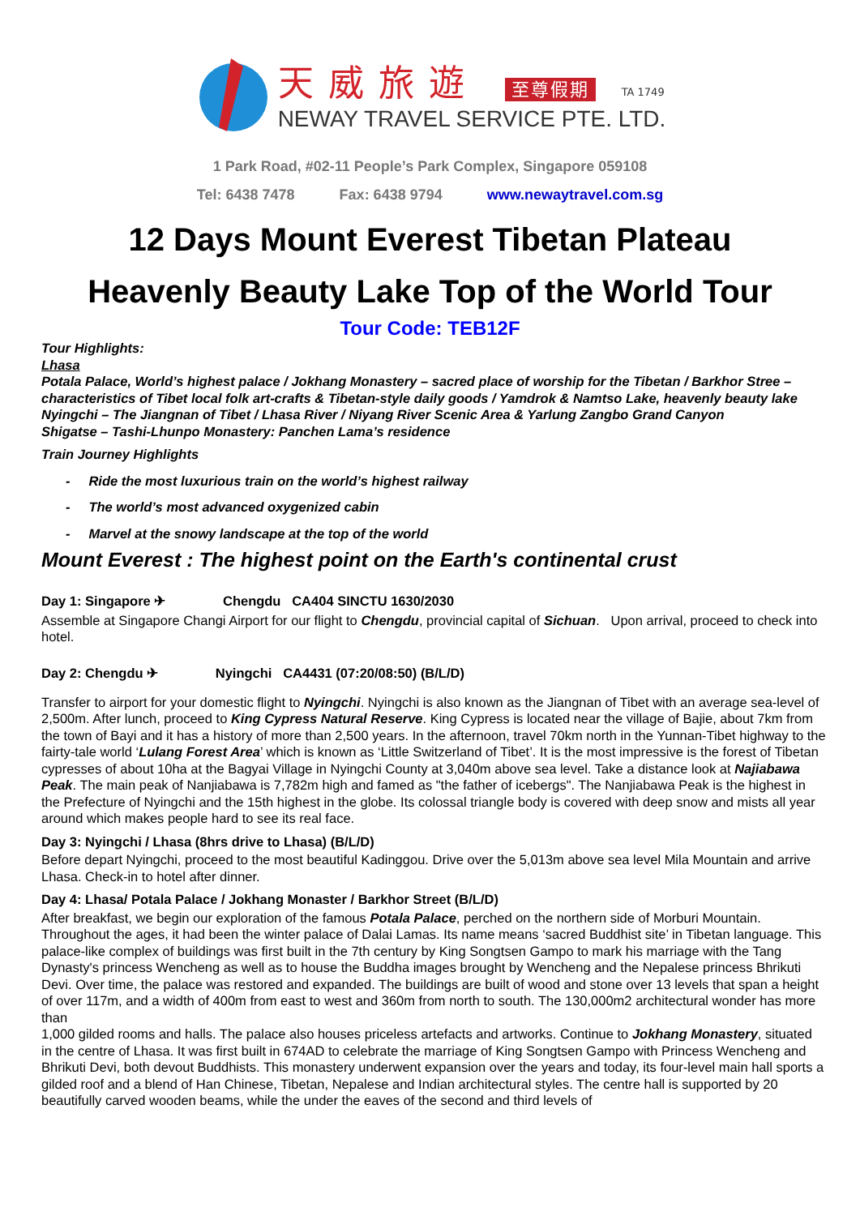天威旅遊 至尊假期 TA 1749
NEWAY TRAVEL SERVICE PTE. LTD.
1 Park Road, #02-11 People’s Park Complex, Singapore 059108
Tel: 6438 7478 Fax: 6438 9794 www.newaytravel.com.sg
12 Days Mount Everest Tibetan Plateau
Heavenly Beauty Lake Top of the World Tour
Tour Code: TEB12F
Tour Highlights:
Lhasa
Potala Palace, World’s highest palace / Jokhang Monastery – sacred place of worship for the Tibetan / Barkhor Stree – characteristics of Tibet local folk art-crafts & Tibetan-style daily goods / Yamdrok & Namtso Lake, heavenly beauty lake
Nyingchi – The Jiangnan of Tibet / Lhasa River / Niyang River Scenic Area & Yarlung Zangbo Grand Canyon
Shigatse – Tashi-Lhunpo Monastery: Panchen Lama’s residence
Train Journey Highlights
- Ride the most luxurious train on the world’s highest railway
- The world’s most advanced oxygenized cabin
- Marvel at the snowy landscape at the top of the world
Mount Everest : The highest point on the Earth's continental crust
Day 1: Singapore ✈ Chengdu CA404 SINCTU 1630/2030
Assemble at Singapore Changi Airport for our flight to Chengdu, provincial capital of Sichuan. Upon arrival, proceed to check into hotel.
Day 2: Chengdu ✈ Nyingchi CA4431 (07:20/08:50) (B/L/D)
Transfer to airport for your domestic flight to Nyingchi. Nyingchi is also known as the Jiangnan of Tibet with an average sea-level of 2,500m. After lunch, proceed to King Cypress Natural Reserve. King Cypress is located near the village of Bajie, about 7km from the town of Bayi and it has a history of more than 2,500 years. In the afternoon, travel 70km north in the Yunnan-Tibet highway to the fairty-tale world ‘Lulang Forest Area’ which is known as ‘Little Switzerland of Tibet’. It is the most impressive is the forest of Tibetan cypresses of about 10ha at the Bagyai Village in Nyingchi County at 3,040m above sea level. Take a distance look at Najiabawa Peak. The main peak of Nanjiabawa is 7,782m high and famed as "the father of icebergs". The Nanjiabawa Peak is the highest in the Prefecture of Nyingchi and the 15th highest in the globe. Its colossal triangle body is covered with deep snow and mists all year around which makes people hard to see its real face.
Day 3: Nyingchi / Lhasa (8hrs drive to Lhasa) (B/L/D)
Before depart Nyingchi, proceed to the most beautiful Kadinggou. Drive over the 5,013m above sea level Mila Mountain and arrive Lhasa. Check-in to hotel after dinner.
Day 4: Lhasa/ Potala Palace / Jokhang Monaster / Barkhor Street (B/L/D)
After breakfast, we begin our exploration of the famous Potala Palace, perched on the northern side of Morburi Mountain. Throughout the ages, it had been the winter palace of Dalai Lamas. Its name means ‘sacred Buddhist site’ in Tibetan language. This palace-like complex of buildings was first built in the 7th century by King Songtsen Gampo to mark his marriage with the Tang Dynasty's princess Wencheng as well as to house the Buddha images brought by Wencheng and the Nepalese princess Bhrikuti Devi. Over time, the palace was restored and expanded. The buildings are built of wood and stone over 13 levels that span a height of over 117m, and a width of 400m from east to west and 360m from north to south. The 130,000m2 architectural wonder has more than
1,000 gilded rooms and halls. The palace also houses priceless artefacts and artworks. Continue to Jokhang Monastery, situated in the centre of Lhasa. It was first built in 674AD to celebrate the marriage of King Songtsen Gampo with Princess Wencheng and Bhrikuti Devi, both devout Buddhists. This monastery underwent expansion over the years and today, its four-level main hall sports a gilded roof and a blend of Han Chinese, Tibetan, Nepalese and Indian architectural styles. The centre hall is supported by 20 beautifully carved wooden beams, while the under the eaves of the second and third levels of